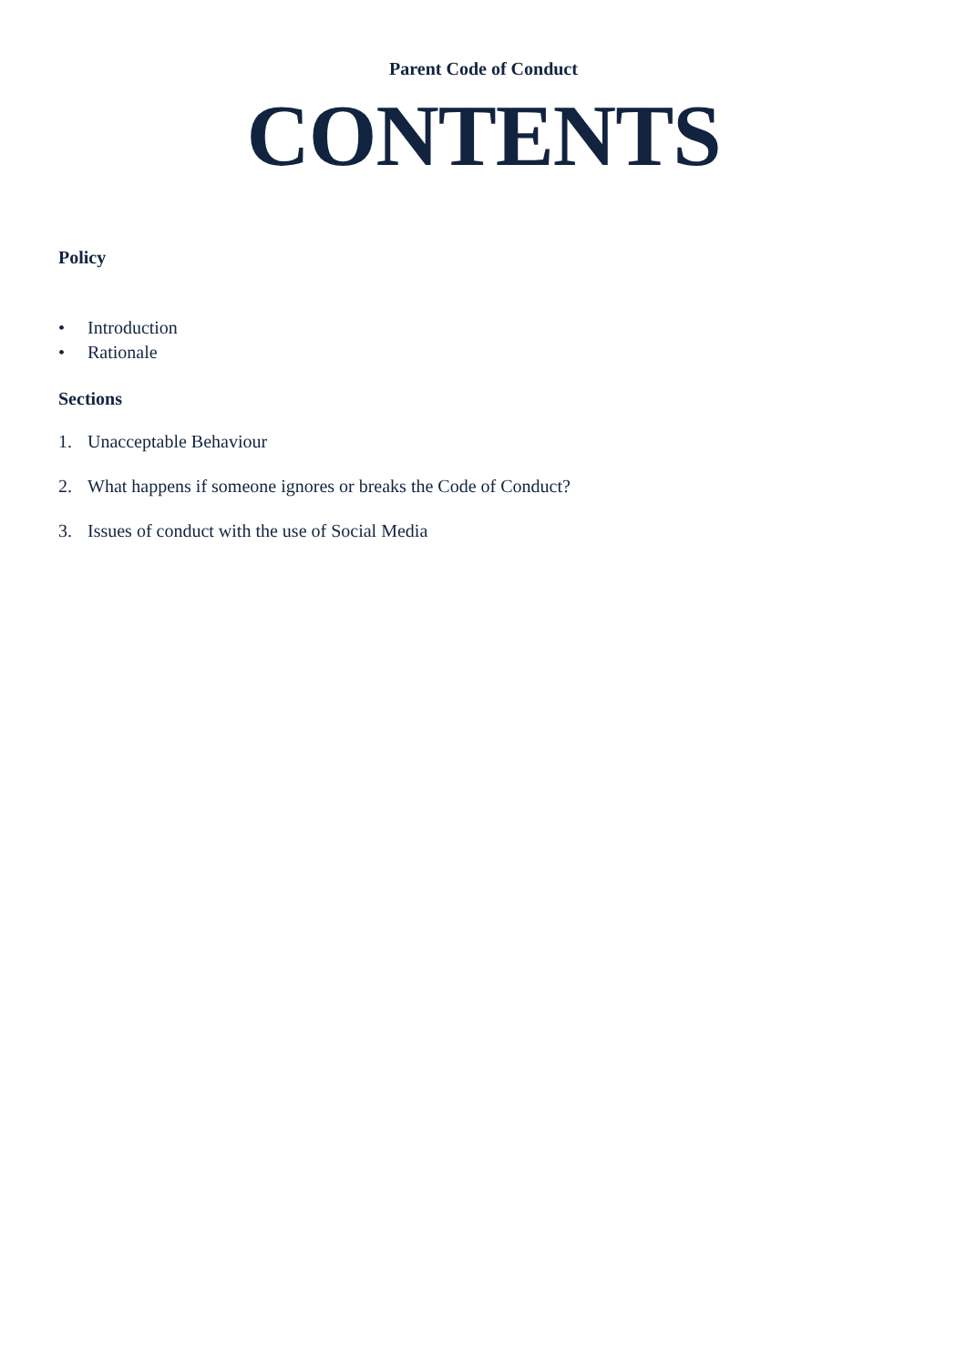Parent Code of Conduct
CONTENTS
Policy
• Introduction
• Rationale
Sections
1. Unacceptable Behaviour
2. What happens if someone ignores or breaks the Code of Conduct?
3. Issues of conduct with the use of Social Media